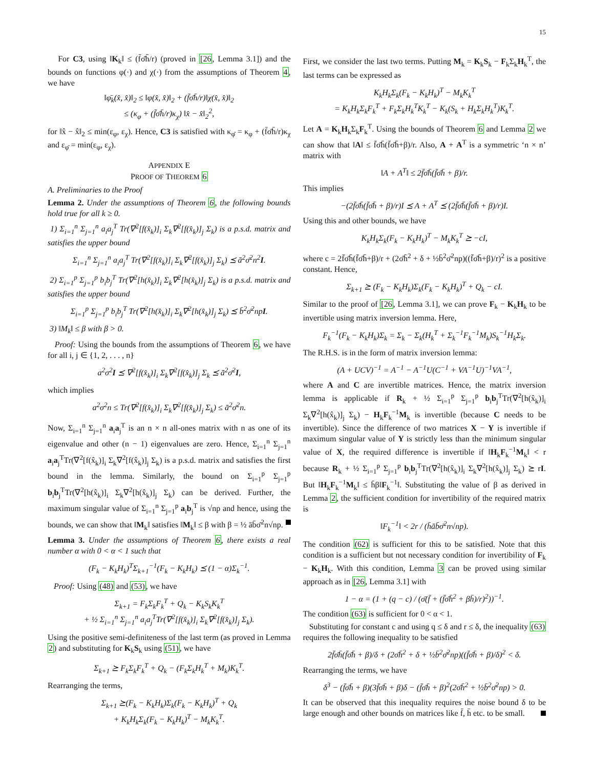15
For C3, using ‖K<sub>k</sub>‖ ≤ (f̄σ̄h̄/r) (proved in [26, Lemma 3.1]) and the bounds on functions φ(·) and χ(·) from the assumptions of Theorem 4, we have
‖φ̄<sub>k</sub>(x̂, x̂)‖<sub>2</sub> ≤ ‖φ(x̂, x̂)‖<sub>2</sub> + (f̄σ̄h̄/r)‖χ(x̂, x̂)‖<sub>2</sub>
≤ (κ<sub>φ</sub> + (f̄σ̄h̄/r)κ<sub>χ</sub>) ‖x̂ − x̂‖<sub>2</sub><sup>2</sup>,
for ‖x̂ − x̂‖<sub>2</sub> ≤ min(ε<sub>φ</sub>, ε<sub>χ</sub>). Hence, C3 is satisfied with κ<sub>φ̄</sub> = κ<sub>φ</sub> + (f̄σ̄h̄/r)κ<sub>χ</sub> and ε<sub>φ̄</sub> = min(ε<sub>φ</sub>, ε<sub>χ</sub>).
APPENDIX E
PROOF OF THEOREM 6
A. Preliminaries to the Proof
Lemma 2. Under the assumptions of Theorem 6, the following bounds hold true for all k ≥ 0.
1) Σ<sub>i=1</sub><sup>n</sup> Σ<sub>j=1</sub><sup>n</sup> a<sub>i</sub>a<sub>j</sub><sup>T</sup> Tr(∇<sup>2</sup>[f(x̂<sub>k</sub>)]<sub>i</sub> Σ<sub>k</sub>∇<sup>2</sup>[f(x̂<sub>k</sub>)]<sub>j</sub> Σ<sub>k</sub>) is a p.s.d. matrix and satisfies the upper bound
Σ<sub>i=1</sub><sup>n</sup> Σ<sub>j=1</sub><sup>n</sup> a<sub>i</sub>a<sub>j</sub><sup>T</sup> Tr(∇<sup>2</sup>[f(x̂<sub>k</sub>)]<sub>i</sub> Σ<sub>k</sub>∇<sup>2</sup>[f(x̂<sub>k</sub>)]<sub>j</sub> Σ<sub>k</sub>) ⪯ ā<sup>2</sup>σ̄<sup>2</sup>n<sup>2</sup>I.
2) Σ<sub>i=1</sub><sup>p</sup> Σ<sub>j=1</sub><sup>p</sup> b<sub>i</sub>b<sub>j</sub><sup>T</sup> Tr(∇<sup>2</sup>[h(x̂<sub>k</sub>)]<sub>i</sub> Σ<sub>k</sub>∇<sup>2</sup>[h(x̂<sub>k</sub>)]<sub>j</sub> Σ<sub>k</sub>) is a p.s.d. matrix and satisfies the upper bound
Σ<sub>i=1</sub><sup>p</sup> Σ<sub>j=1</sub><sup>p</sup> b<sub>i</sub>b<sub>j</sub><sup>T</sup> Tr(∇<sup>2</sup>[h(x̂<sub>k</sub>)]<sub>i</sub> Σ<sub>k</sub>∇<sup>2</sup>[h(x̂<sub>k</sub>)]<sub>j</sub> Σ<sub>k</sub>) ⪯ b̄<sup>2</sup>σ̄<sup>2</sup>npI.
3) ‖M<sub>k</sub>‖ ≤ β with β > 0.
Proof: Using the bounds from the assumptions of Theorem 6, we have for all i, j ∈ {1, 2, . . . , n}
a<sup>2</sup>σ<sup>2</sup>I ⪯ ∇<sup>2</sup>[f(x̂<sub>k</sub>)]<sub>i</sub> Σ<sub>k</sub>∇<sup>2</sup>[f(x̂<sub>k</sub>)]<sub>j</sub> Σ<sub>k</sub> ⪯ ā<sup>2</sup>σ̄<sup>2</sup>I,
which implies
a<sup>2</sup>σ<sup>2</sup>n ≤ Tr(∇<sup>2</sup>[f(x̂<sub>k</sub>)]<sub>i</sub> Σ<sub>k</sub>∇<sup>2</sup>[f(x̂<sub>k</sub>)]<sub>j</sub> Σ<sub>k</sub>) ≤ ā<sup>2</sup>σ̄<sup>2</sup>n.
Now, Σ<sub>i=1</sub><sup>n</sup> Σ<sub>j=1</sub><sup>n</sup> a<sub>i</sub>a<sub>j</sub><sup>T</sup> is an n × n all-ones matrix with n as one of its eigenvalue and other (n − 1) eigenvalues are zero. Hence, Σ<sub>i=1</sub><sup>n</sup> Σ<sub>j=1</sub><sup>n</sup> a<sub>i</sub>a<sub>j</sub><sup>T</sup>Tr(∇<sup>2</sup>[f(x̂<sub>k</sub>)]<sub>i</sub> Σ<sub>k</sub>∇<sup>2</sup>[f(x̂<sub>k</sub>)]<sub>j</sub> Σ<sub>k</sub>) is a p.s.d. matrix and satisfies the first bound in the lemma. Similarly, the bound on Σ<sub>i=1</sub><sup>p</sup> Σ<sub>j=1</sub><sup>p</sup> b<sub>i</sub>b<sub>j</sub><sup>T</sup>Tr(∇<sup>2</sup>[h(x̂<sub>k</sub>)]<sub>i</sub> Σ<sub>k</sub>∇<sup>2</sup>[h(x̂<sub>k</sub>)]<sub>j</sub> Σ<sub>k</sub>) can be derived. Further, the maximum singular value of Σ<sub>i=1</sub><sup>n</sup> Σ<sub>j=1</sub><sup>p</sup> a<sub>i</sub>b<sub>j</sub><sup>T</sup> is √np and hence, using the bounds, we can show that ‖M<sub>k</sub>‖ satisfies ‖M<sub>k</sub>‖ ≤ β with β = ½ āb̄σ̄<sup>2</sup>n√np.
Lemma 3. Under the assumptions of Theorem 6, there exists a real number α with 0 < α < 1 such that
(F<sub>k</sub> − K<sub>k</sub>H<sub>k</sub>)<sup>T</sup>Σ<sub>k+1</sub><sup>−1</sup>(F<sub>k</sub> − K<sub>k</sub>H<sub>k</sub>) ⪯ (1 − α)Σ<sub>k</sub><sup>−1</sup>.
Proof: Using (48) and (53), we have
Σ<sub>k+1</sub> = F<sub>k</sub>Σ<sub>k</sub>F<sub>k</sub><sup>T</sup> + Q<sub>k</sub> − K<sub>k</sub>S<sub>k</sub>K<sub>k</sub><sup>T</sup>
+ ½ Σ<sub>i=1</sub><sup>n</sup> Σ<sub>j=1</sub><sup>n</sup> a<sub>i</sub>a<sub>j</sub><sup>T</sup>Tr(∇<sup>2</sup>[f(x̂<sub>k</sub>)]<sub>i</sub> Σ<sub>k</sub>∇<sup>2</sup>[f(x̂<sub>k</sub>)]<sub>j</sub> Σ<sub>k</sub>).
Using the positive semi-definiteness of the last term (as proved in Lemma 2) and substituting for K<sub>k</sub>S<sub>k</sub> using (51), we have
Σ<sub>k+1</sub> ⪰ F<sub>k</sub>Σ<sub>k</sub>F<sub>k</sub><sup>T</sup> + Q<sub>k</sub> − (F<sub>k</sub>Σ<sub>k</sub>H<sub>k</sub><sup>T</sup> + M<sub>k</sub>)K<sub>k</sub><sup>T</sup>.
Rearranging the terms,
Σ<sub>k+1</sub> ⪰(F<sub>k</sub> − K<sub>k</sub>H<sub>k</sub>)Σ<sub>k</sub>(F<sub>k</sub> − K<sub>k</sub>H<sub>k</sub>)<sup>T</sup> + Q<sub>k</sub>
+ K<sub>k</sub>H<sub>k</sub>Σ<sub>k</sub>(F<sub>k</sub> − K<sub>k</sub>H<sub>k</sub>)<sup>T</sup> − M<sub>k</sub>K<sub>k</sub><sup>T</sup>.
First, we consider the last two terms. Putting M<sub>k</sub> = K<sub>k</sub>S<sub>k</sub> − F<sub>k</sub>Σ<sub>k</sub>H<sub>k</sub><sup>T</sup>, the last terms can be expressed as
K<sub>k</sub>H<sub>k</sub>Σ<sub>k</sub>(F<sub>k</sub> − K<sub>k</sub>H<sub>k</sub>)<sup>T</sup> − M<sub>k</sub>K<sub>k</sub><sup>T</sup>
= K<sub>k</sub>H<sub>k</sub>Σ<sub>k</sub>F<sub>k</sub><sup>T</sup> + F<sub>k</sub>Σ<sub>k</sub>H<sub>k</sub><sup>T</sup>K<sub>k</sub><sup>T</sup> − K<sub>k</sub>(S<sub>k</sub> + H<sub>k</sub>Σ<sub>k</sub>H<sub>k</sub><sup>T</sup>)K<sub>k</sub><sup>T</sup>.
Let A = K<sub>k</sub>H<sub>k</sub>Σ<sub>k</sub>F<sub>k</sub><sup>T</sup>. Using the bounds of Theorem 6 and Lemma 2 we can show that ‖A‖ ≤ f̄σ̄h̄(f̄σ̄h̄+β)/r. Also, A + A<sup>T</sup> is a symmetric ‘n × n’ matrix with
‖A + A<sup>T</sup>‖ ≤ 2f̄σ̄h̄(f̄σ̄h̄ + β)/r.
This implies
−(2f̄σ̄h̄(f̄σ̄h̄ + β)/r)I ⪯ A + A<sup>T</sup> ⪯ (2f̄σ̄h̄(f̄σ̄h̄ + β)/r)I.
Using this and other bounds, we have
K<sub>k</sub>H<sub>k</sub>Σ<sub>k</sub>(F<sub>k</sub> − K<sub>k</sub>H<sub>k</sub>)<sup>T</sup> − M<sub>k</sub>K<sub>k</sub><sup>T</sup> ⪰ −cI,
where c = 2f̄σ̄h̄(f̄σ̄h̄+β)/r + (2σ̄h̄<sup>2</sup> + δ + ½b̄<sup>2</sup>σ̄<sup>2</sup>np)((f̄σ̄h̄+β)/r)<sup>2</sup> is a positive constant. Hence,
Σ<sub>k+1</sub> ⪰ (F<sub>k</sub> − K<sub>k</sub>H<sub>k</sub>)Σ<sub>k</sub>(F<sub>k</sub> − K<sub>k</sub>H<sub>k</sub>)<sup>T</sup> + Q<sub>k</sub> − cI.
Similar to the proof of [26, Lemma 3.1], we can prove F<sub>k</sub> − K<sub>k</sub>H<sub>k</sub> to be invertible using matrix inversion lemma. Here,
F<sub>k</sub><sup>−1</sup>(F<sub>k</sub> − K<sub>k</sub>H<sub>k</sub>)Σ<sub>k</sub> = Σ<sub>k</sub> − Σ<sub>k</sub>(H<sub>k</sub><sup>T</sup> + Σ<sub>k</sub><sup>−1</sup>F<sub>k</sub><sup>−1</sup>M<sub>k</sub>)S<sub>k</sub><sup>−1</sup>H<sub>k</sub>Σ<sub>k</sub>.
The R.H.S. is in the form of matrix inversion lemma:
(A + UCV)<sup>−1</sup> = A<sup>−1</sup> − A<sup>−1</sup>U(C<sup>−1</sup> + VA<sup>−1</sup>U)<sup>−1</sup>VA<sup>−1</sup>,
where A and C are invertible matrices. Hence, the matrix inversion lemma is applicable if R<sub>k</sub> + ½ Σ<sub>i=1</sub><sup>p</sup> Σ<sub>j=1</sub><sup>p</sup> b<sub>i</sub>b<sub>j</sub><sup>T</sup>Tr(∇<sup>2</sup>[h(x̂<sub>k</sub>)]<sub>i</sub> Σ<sub>k</sub>∇<sup>2</sup>[h(x̂<sub>k</sub>)]<sub>j</sub> Σ<sub>k</sub>) − H<sub>k</sub>F<sub>k</sub><sup>−1</sup>M<sub>k</sub> is invertible (because C needs to be invertible). Since the difference of two matrices X − Y is invertible if maximum singular value of Y is strictly less than the minimum singular value of X, the required difference is invertible if ‖H<sub>k</sub>F<sub>k</sub><sup>−1</sup>M<sub>k</sub>‖ < r because R<sub>k</sub> + ½ Σ<sub>i=1</sub><sup>p</sup> Σ<sub>j=1</sub><sup>p</sup> b<sub>i</sub>b<sub>j</sub><sup>T</sup>Tr(∇<sup>2</sup>[h(x̂<sub>k</sub>)]<sub>i</sub> Σ<sub>k</sub>∇<sup>2</sup>[h(x̂<sub>k</sub>)]<sub>j</sub> Σ<sub>k</sub>) ⪰ rI. But ‖H<sub>k</sub>F<sub>k</sub><sup>−1</sup>M<sub>k</sub>‖ ≤ h̄β‖F<sub>k</sub><sup>−1</sup>‖. Substituting the value of β as derived in Lemma 2, the sufficient condition for invertibility of the required matrix is
‖F<sub>k</sub><sup>−1</sup>‖ < 2r / (h̄āb̄σ̄<sup>2</sup>n√np).
The condition (62) is sufficient for this to be satisfied. Note that this condition is a sufficient but not necessary condition for invertibility of F<sub>k</sub> − K<sub>k</sub>H<sub>k</sub>. With this condition, Lemma 3 can be proved using similar approach as in [26, Lemma 3.1] with
1 − α = (1 + (q − c) / (σ̄(f̄ + (f̄σ̄h̄<sup>2</sup> + βh̄)/r)<sup>2</sup>))<sup>−1</sup>.
The condition (63) is sufficient for 0 < α < 1.
Substituting for constant c and using q ≤ δ and r ≤ δ, the inequality (63) requires the following inequality to be satisfied
2f̄σ̄h̄(f̄σ̄h̄ + β)/δ + (2σ̄h̄<sup>2</sup> + δ + ½b̄<sup>2</sup>σ̄<sup>2</sup>np)((f̄σ̄h̄ + β)/δ)<sup>2</sup> < δ.
Rearranging the terms, we have
δ<sup>3</sup> − (f̄σ̄h̄ + β)(3f̄σ̄h̄ + β)δ − (f̄σ̄h̄ + β)<sup>2</sup>(2σ̄h̄<sup>2</sup> + ½b̄<sup>2</sup>σ̄<sup>2</sup>np) > 0.
It can be observed that this inequality requires the noise bound δ to be large enough and other bounds on matrices like f̄, h̄ etc. to be small.